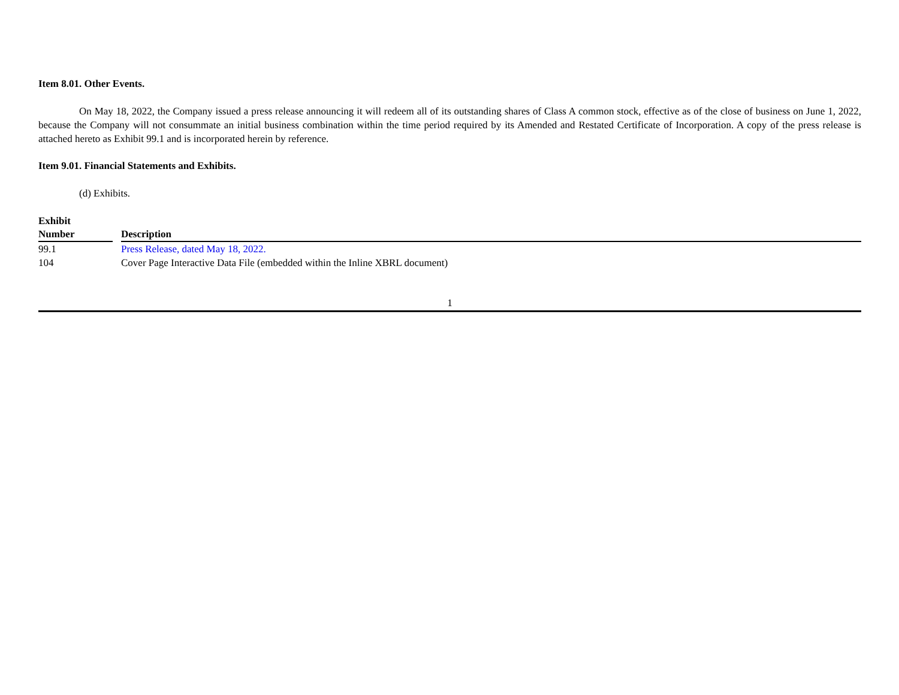Item 8.01. Other Events.
On May 18, 2022, the Company issued a press release announcing it will redeem all of its outstanding shares of Class A common stock, effective as of the close of business on June 1, 2022, because the Company will not consummate an initial business combination within the time period required by its Amended and Restated Certificate of Incorporation. A copy of the press release is attached hereto as Exhibit 99.1 and is incorporated herein by reference.
Item 9.01. Financial Statements and Exhibits.
(d) Exhibits.
| Exhibit Number | | Description |
| --- | --- | --- |
| 99.1 | | Press Release, dated May 18, 2022. |
| 104 | | Cover Page Interactive Data File (embedded within the Inline XBRL document) |
1